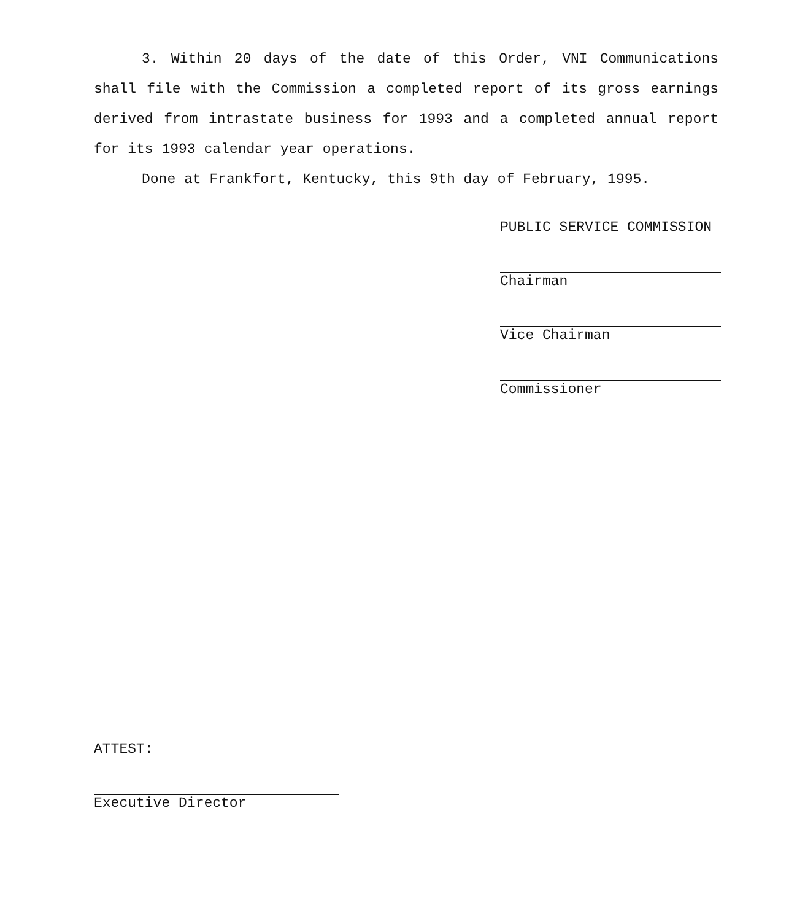3. Within 20 days of the date of this Order, VNI Communications shall file with the Commission a completed report of its gross earnings derived from intrastate business for 1993 and a completed annual report for its 1993 calendar year operations.
Done at Frankfort, Kentucky, this 9th day of February, 1995.
PUBLIC SERVICE COMMISSION
Chairman
Vice Chairman
Commissioner
ATTEST:
Executive Director